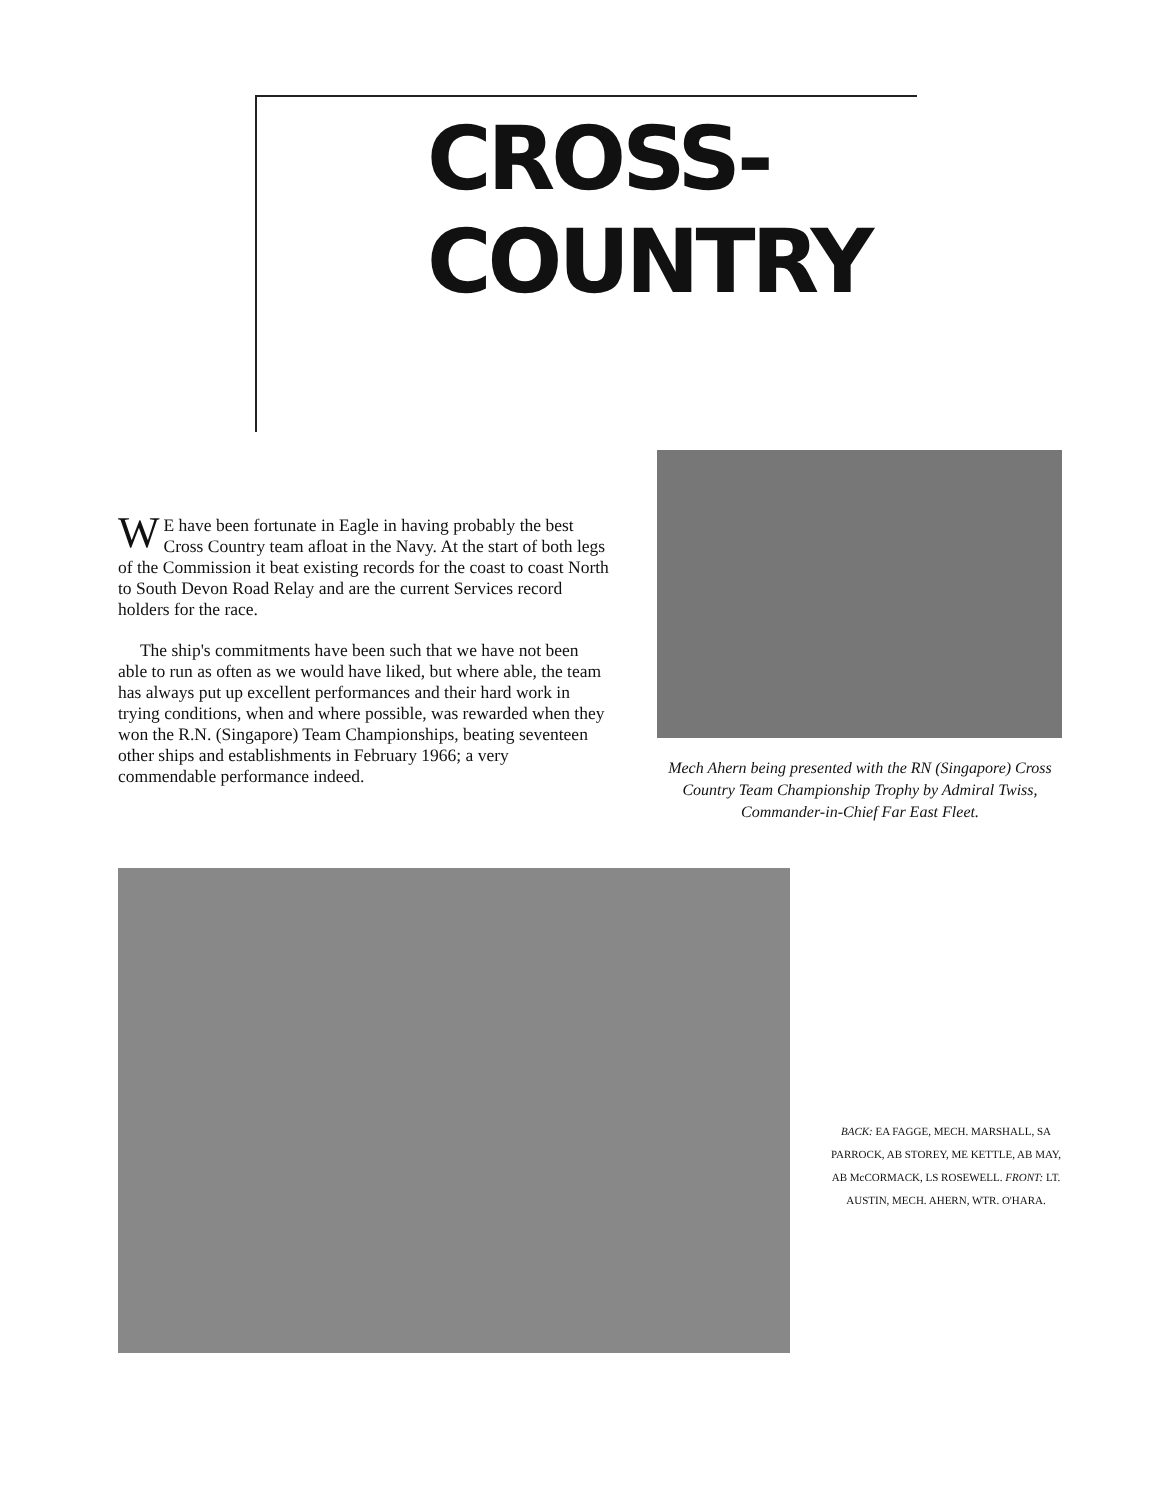CROSS-COUNTRY
WE have been fortunate in Eagle in having probably the best Cross Country team afloat in the Navy. At the start of both legs of the Commission it beat existing records for the coast to coast North to South Devon Road Relay and are the current Services record holders for the race.
The ship's commitments have been such that we have not been able to run as often as we would have liked, but where able, the team has always put up excellent performances and their hard work in trying conditions, when and where possible, was rewarded when they won the R.N. (Singapore) Team Championships, beating seventeen other ships and establishments in February 1966; a very commendable performance indeed.
Mech Ahern being presented with the RN (Singapore) Cross Country Team Championship Trophy by Admiral Twiss, Commander-in-Chief Far East Fleet.
BACK: EA FAGGE, MECH. MARSHALL, SA PARROCK, AB STOREY, ME KETTLE, AB MAY, AB McCORMACK, LS ROSEWELL. FRONT: LT. AUSTIN, MECH. AHERN, WTR. O'HARA.